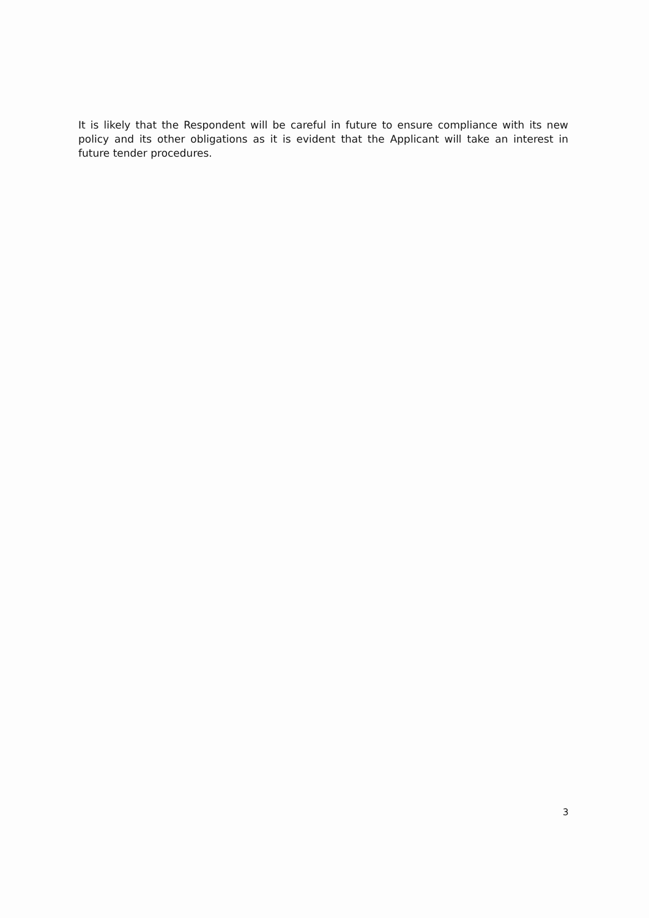It is likely that the Respondent will be careful in future to ensure compliance with its new policy and its other obligations as it is evident that the Applicant will take an interest in future tender procedures.
3